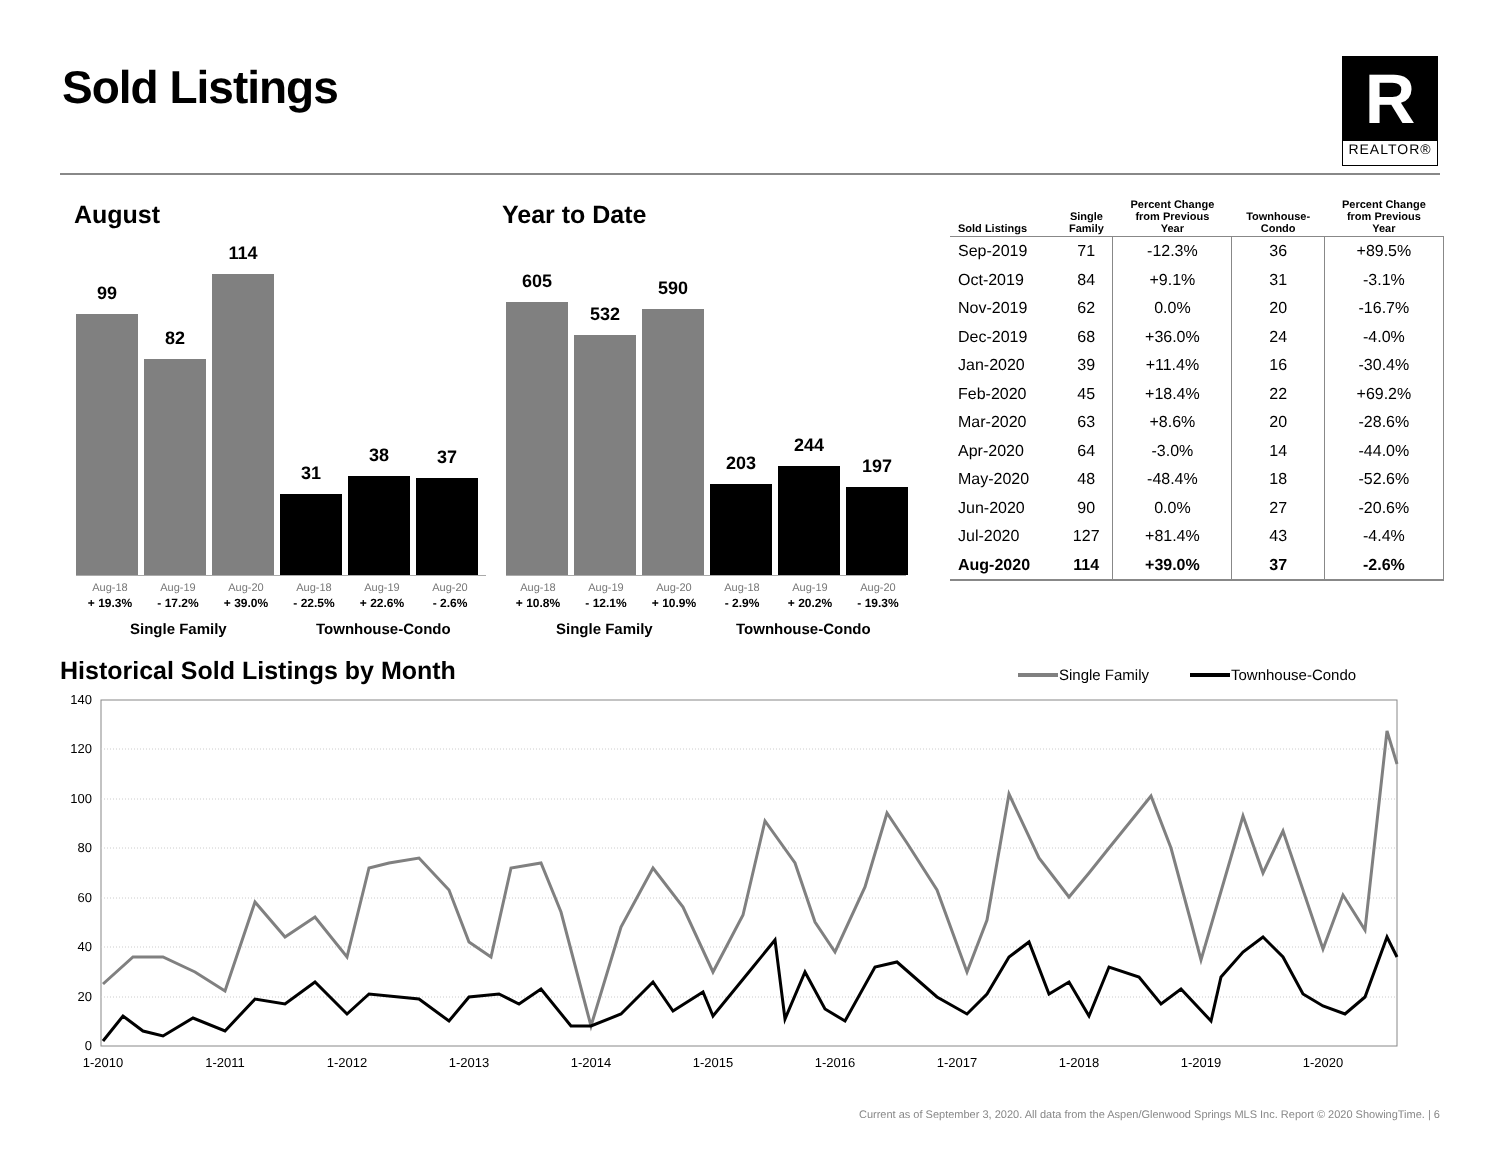Sold Listings
R
REALTOR®
August
99
82
114
31
38
37
Aug-18
+ 19.3%
Aug-19
- 17.2%
Aug-20
+ 39.0%
Aug-18
- 22.5%
Aug-19
+ 22.6%
Aug-20
- 2.6%
Single Family Townhouse-Condo
Year to Date
605
532
590
203
244
197
Aug-18
+ 10.8%
Aug-19
- 12.1%
Aug-20
+ 10.9%
Aug-18
- 2.9%
Aug-19
+ 20.2%
Aug-20
- 19.3%
Single Family Townhouse-Condo
| Sold Listings | Single Family | Percent Change from Previous Year | Townhouse- Condo | Percent Change from Previous Year |
| --- | --- | --- | --- | --- |
| Sep-2019 | 71 | -12.3% | 36 | +89.5% |
| Oct-2019 | 84 | +9.1% | 31 | -3.1% |
| Nov-2019 | 62 | 0.0% | 20 | -16.7% |
| Dec-2019 | 68 | +36.0% | 24 | -4.0% |
| Jan-2020 | 39 | +11.4% | 16 | -30.4% |
| Feb-2020 | 45 | +18.4% | 22 | +69.2% |
| Mar-2020 | 63 | +8.6% | 20 | -28.6% |
| Apr-2020 | 64 | -3.0% | 14 | -44.0% |
| May-2020 | 48 | -48.4% | 18 | -52.6% |
| Jun-2020 | 90 | 0.0% | 27 | -20.6% |
| Jul-2020 | 127 | +81.4% | 43 | -4.4% |
| Aug-2020 | 114 | +39.0% | 37 | -2.6% |
Historical Sold Listings by Month
Single Family
Townhouse-Condo
140
120
100
80
60
40
20
0
1-2010
1-2011
1-2012
1-2013
1-2014
1-2015
1-2016
1-2017
1-2018
1-2019
1-2020
Current as of September 3, 2020. All data from the Aspen/Glenwood Springs MLS Inc. Report © 2020 ShowingTime. | 6